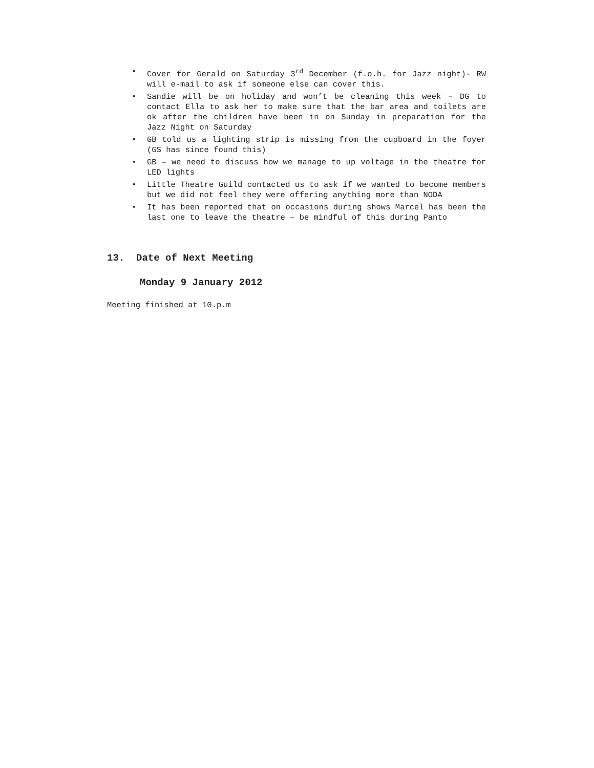• Cover for Gerald on Saturday 3<sup>rd</sup> December (f.o.h. for Jazz night)- RW will e-mail to ask if someone else can cover this.
• Sandie will be on holiday and won’t be cleaning this week – DG to contact Ella to ask her to make sure that the bar area and toilets are ok after the children have been in on Sunday in preparation for the Jazz Night on Saturday
• GB told us a lighting strip is missing from the cupboard in the foyer (GS has since found this)
• GB – we need to discuss how we manage to up voltage in the theatre for LED lights
• Little Theatre Guild contacted us to ask if we wanted to become members but we did not feel they were offering anything more than NODA
• It has been reported that on occasions during shows Marcel has been the last one to leave the theatre – be mindful of this during Panto
13. Date of Next Meeting
Monday 9 January 2012
Meeting finished at 10.p.m